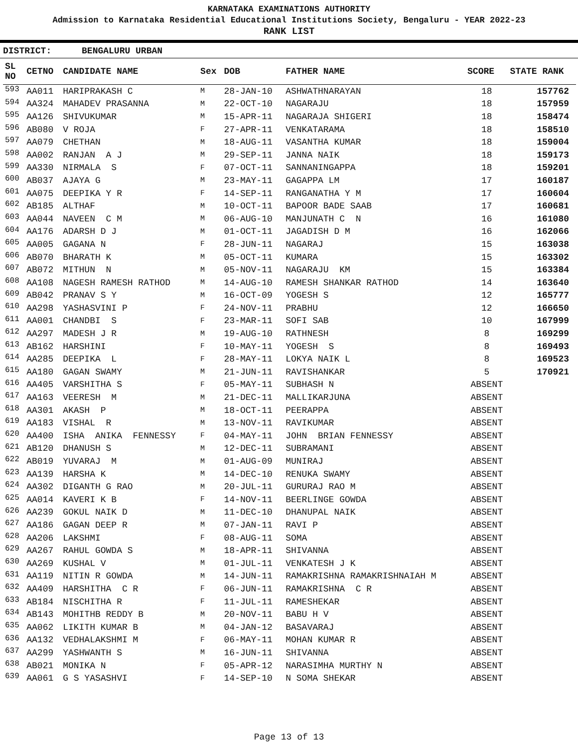KARNATAKA EXAMINATIONS AUTHORITY
Admission to Karnataka Residential Educational Institutions Society, Bengaluru - YEAR 2022-23
RANK LIST
DISTRICT: BENGALURU URBAN
| SL NO | CETNO | CANDIDATE NAME | Sex | DOB | FATHER NAME | SCORE | STATE RANK |
| --- | --- | --- | --- | --- | --- | --- | --- |
| 593 | AA011 | HARIPRAKASH C | M | 28-JAN-10 | ASHWATHNARAYAN | 18 | 157762 |
| 594 | AA324 | MAHADEV PRASANNA | M | 22-OCT-10 | NAGARAJU | 18 | 157959 |
| 595 | AA126 | SHIVUKUMAR | M | 15-APR-11 | NAGARAJA SHIGERI | 18 | 158474 |
| 596 | AB080 | V ROJA | F | 27-APR-11 | VENKATARAMA | 18 | 158510 |
| 597 | AA079 | CHETHAN | M | 18-AUG-11 | VASANTHA KUMAR | 18 | 159004 |
| 598 | AA002 | RANJAN A J | M | 29-SEP-11 | JANNA NAIK | 18 | 159173 |
| 599 | AA330 | NIRMALA S | F | 07-OCT-11 | SANNANINGAPPA | 18 | 159201 |
| 600 | AB037 | AJAYA G | M | 23-MAY-11 | GAGAPPA LM | 17 | 160187 |
| 601 | AA075 | DEEPIKA Y R | F | 14-SEP-11 | RANGANATHA Y M | 17 | 160604 |
| 602 | AB185 | ALTHAF | M | 10-OCT-11 | BAPOOR BADE SAAB | 17 | 160681 |
| 603 | AA044 | NAVEEN C M | M | 06-AUG-10 | MANJUNATH C N | 16 | 161080 |
| 604 | AA176 | ADARSH D J | M | 01-OCT-11 | JAGADISH D M | 16 | 162066 |
| 605 | AA005 | GAGANA N | F | 28-JUN-11 | NAGARAJ | 15 | 163038 |
| 606 | AB070 | BHARATH K | M | 05-OCT-11 | KUMARA | 15 | 163302 |
| 607 | AB072 | MITHUN N | M | 05-NOV-11 | NAGARAJU KM | 15 | 163384 |
| 608 | AA108 | NAGESH RAMESH RATHOD | M | 14-AUG-10 | RAMESH SHANKAR RATHOD | 14 | 163640 |
| 609 | AB042 | PRANAV S Y | M | 16-OCT-09 | YOGESH S | 12 | 165777 |
| 610 | AA298 | YASHASVINI P | F | 24-NOV-11 | PRABHU | 12 | 166650 |
| 611 | AA001 | CHANDBI S | F | 23-MAR-11 | SOFI SAB | 10 | 167999 |
| 612 | AA297 | MADESH J R | M | 19-AUG-10 | RATHNESH | 8 | 169299 |
| 613 | AB162 | HARSHINI | F | 10-MAY-11 | YOGESH S | 8 | 169493 |
| 614 | AA285 | DEEPIKA L | F | 28-MAY-11 | LOKYA NAIK L | 8 | 169523 |
| 615 | AA180 | GAGAN SWAMY | M | 21-JUN-11 | RAVISHANKAR | 5 | 170921 |
| 616 | AA405 | VARSHITHA S | F | 05-MAY-11 | SUBHASH N | ABSENT | |
| 617 | AA163 | VEERESH M | M | 21-DEC-11 | MALLIKARJUNA | ABSENT | |
| 618 | AA301 | AKASH P | M | 18-OCT-11 | PEERAPPA | ABSENT | |
| 619 | AA183 | VISHAL R | M | 13-NOV-11 | RAVIKUMAR | ABSENT | |
| 620 | AA400 | ISHA ANIKA FENNESSY | F | 04-MAY-11 | JOHN BRIAN FENNESSY | ABSENT | |
| 621 | AB120 | DHANUSH S | M | 12-DEC-11 | SUBRAMANI | ABSENT | |
| 622 | AB019 | YUVARAJ M | M | 01-AUG-09 | MUNIRAJ | ABSENT | |
| 623 | AA139 | HARSHA K | M | 14-DEC-10 | RENUKA SWAMY | ABSENT | |
| 624 | AA302 | DIGANTH G RAO | M | 20-JUL-11 | GURURAJ RAO M | ABSENT | |
| 625 | AA014 | KAVERI K B | F | 14-NOV-11 | BEERLINGE GOWDA | ABSENT | |
| 626 | AA239 | GOKUL NAIK D | M | 11-DEC-10 | DHANUPAL NAIK | ABSENT | |
| 627 | AA186 | GAGAN DEEP R | M | 07-JAN-11 | RAVI P | ABSENT | |
| 628 | AA206 | LAKSHMI | F | 08-AUG-11 | SOMA | ABSENT | |
| 629 | AA267 | RAHUL GOWDA S | M | 18-APR-11 | SHIVANNA | ABSENT | |
| 630 | AA269 | KUSHAL V | M | 01-JUL-11 | VENKATESH J K | ABSENT | |
| 631 | AA119 | NITIN R GOWDA | M | 14-JUN-11 | RAMAKRISHNA RAMAKRISHNAIAH M | ABSENT | |
| 632 | AA409 | HARSHITHA C R | F | 06-JUN-11 | RAMAKRISHNA C R | ABSENT | |
| 633 | AB184 | NISCHITHA R | F | 11-JUL-11 | RAMESHEKAR | ABSENT | |
| 634 | AB143 | MOHITHB REDDY B | M | 20-NOV-11 | BABU H V | ABSENT | |
| 635 | AA062 | LIKITH KUMAR B | M | 04-JAN-12 | BASAVARAJ | ABSENT | |
| 636 | AA132 | VEDHALAKSHMI M | F | 06-MAY-11 | MOHAN KUMAR R | ABSENT | |
| 637 | AA299 | YASHWANTH S | M | 16-JUN-11 | SHIVANNA | ABSENT | |
| 638 | AB021 | MONIKA N | F | 05-APR-12 | NARASIMHA MURTHY N | ABSENT | |
| 639 | AA061 | G S YASASHVI | F | 14-SEP-10 | N SOMA SHEKAR | ABSENT | |
Page 13 of 13